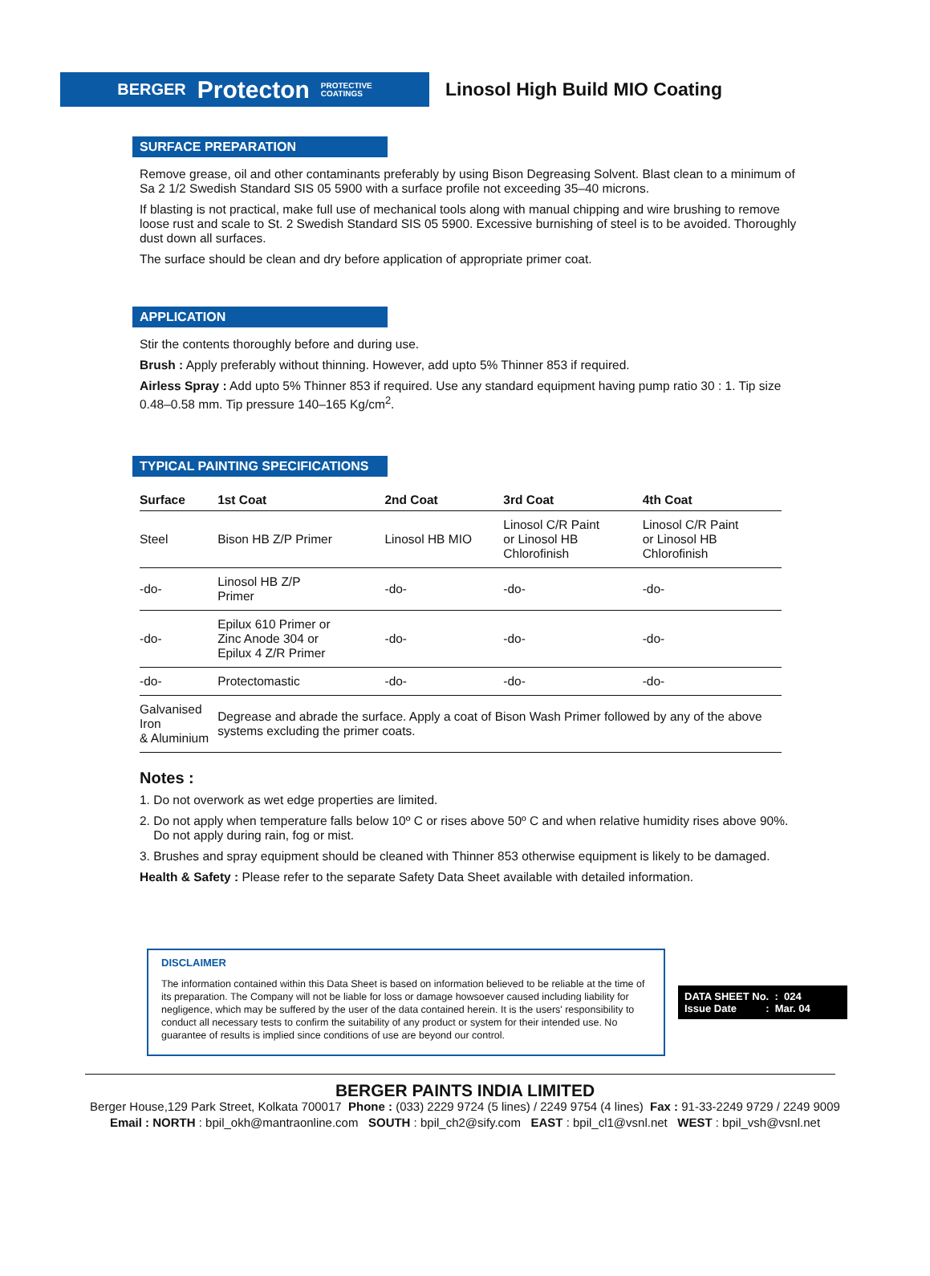BERGER Protecton PROTECTIVE
COATINGS
Linosol High Build MIO Coating
SURFACE PREPARATION
Remove grease, oil and other contaminants preferably by using Bison Degreasing Solvent. Blast clean to a minimum of Sa 2 1/2 Swedish Standard SIS 05 5900 with a surface profile not exceeding 35–40 microns.
If blasting is not practical, make full use of mechanical tools along with manual chipping and wire brushing to remove loose rust and scale to St. 2 Swedish Standard SIS 05 5900. Excessive burnishing of steel is to be avoided. Thoroughly dust down all surfaces.
The surface should be clean and dry before application of appropriate primer coat.
APPLICATION
Stir the contents thoroughly before and during use.
Brush : Apply preferably without thinning. However, add upto 5% Thinner 853 if required.
Airless Spray : Add upto 5% Thinner 853 if required. Use any standard equipment having pump ratio 30 : 1. Tip size 0.48–0.58 mm. Tip pressure 140–165 Kg/cm<sup>2</sup>.
TYPICAL PAINTING SPECIFICATIONS
| Surface | 1st Coat | 2nd Coat | 3rd Coat | 4th Coat |
| --- | --- | --- | --- | --- |
| Steel | Bison HB Z/P Primer | Linosol HB MIO | Linosol C/R Paint or Linosol HB Chlorofinish | Linosol C/R Paint or Linosol HB Chlorofinish |
| -do- | Linosol HB Z/P Primer | -do- | -do- | -do- |
| -do- | Epilux 610 Primer or Zinc Anode 304 or Epilux 4 Z/R Primer | -do- | -do- | -do- |
| -do- | Protectomastic | -do- | -do- | -do- |
| Galvanised Iron & Aluminium | Degrease and abrade the surface. Apply a coat of Bison Wash Primer followed by any of the above systems excluding the primer coats. | | | |
Notes :
1. Do not overwork as wet edge properties are limited.
2. Do not apply when temperature falls below 10º C or rises above 50º C and when relative humidity rises above 90%.
Do not apply during rain, fog or mist.
3. Brushes and spray equipment should be cleaned with Thinner 853 otherwise equipment is likely to be damaged.
Health & Safety : Please refer to the separate Safety Data Sheet available with detailed information.
DISCLAIMER
The information contained within this Data Sheet is based on information believed to be reliable at the time of its preparation. The Company will not be liable for loss or damage howsoever caused including liability for negligence, which may be suffered by the user of the data contained herein. It is the users' responsibility to conduct all necessary tests to confirm the suitability of any product or system for their intended use. No guarantee of results is implied since conditions of use are beyond our control.
DATA SHEET No. : 024
Issue Date : Mar. 04
BERGER PAINTS INDIA LIMITED
Berger House,129 Park Street, Kolkata 700017 Phone : (033) 2229 9724 (5 lines) / 2249 9754 (4 lines) Fax : 91-33-2249 9729 / 2249 9009
Email : NORTH : bpil_okh@mantraonline.com SOUTH : bpil_ch2@sify.com EAST : bpil_cl1@vsnl.net WEST : bpil_vsh@vsnl.net